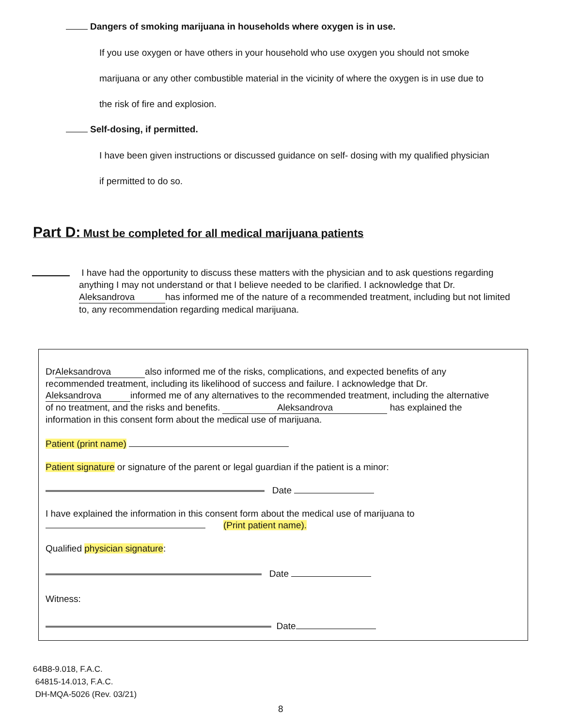Dangers of smoking marijuana in households where oxygen is in use.
If you use oxygen or have others in your household who use oxygen you should not smoke
marijuana or any other combustible material in the vicinity of where the oxygen is in use due to
the risk of fire and explosion.
Self-dosing, if permitted.
I have been given instructions or discussed guidance on self- dosing with my qualified physician
if permitted to do so.
Part D: Must be completed for all medical marijuana patients
I have had the opportunity to discuss these matters with the physician and to ask questions regarding anything I may not understand or that I believe needed to be clarified. I acknowledge that Dr. Aleksandrova has informed me of the nature of a recommended treatment, including but not limited to, any recommendation regarding medical marijuana.
Dr Aleksandrova also informed me of the risks, complications, and expected benefits of any recommended treatment, including its likelihood of success and failure. I acknowledge that Dr. Aleksandrova informed me of any alternatives to the recommended treatment, including the alternative of no treatment, and the risks and benefits. Aleksandrova has explained the information in this consent form about the medical use of marijuana.
Patient (print name)
Patient signature or signature of the parent or legal guardian if the patient is a minor:
Date
I have explained the information in this consent form about the medical use of marijuana to
(Print patient name).
Qualified physician signature:
Date
Witness:
Date
64B8-9.018, F.A.C.
64815-14.013, F.A.C.
DH-MQA-5026 (Rev. 03/21)
8